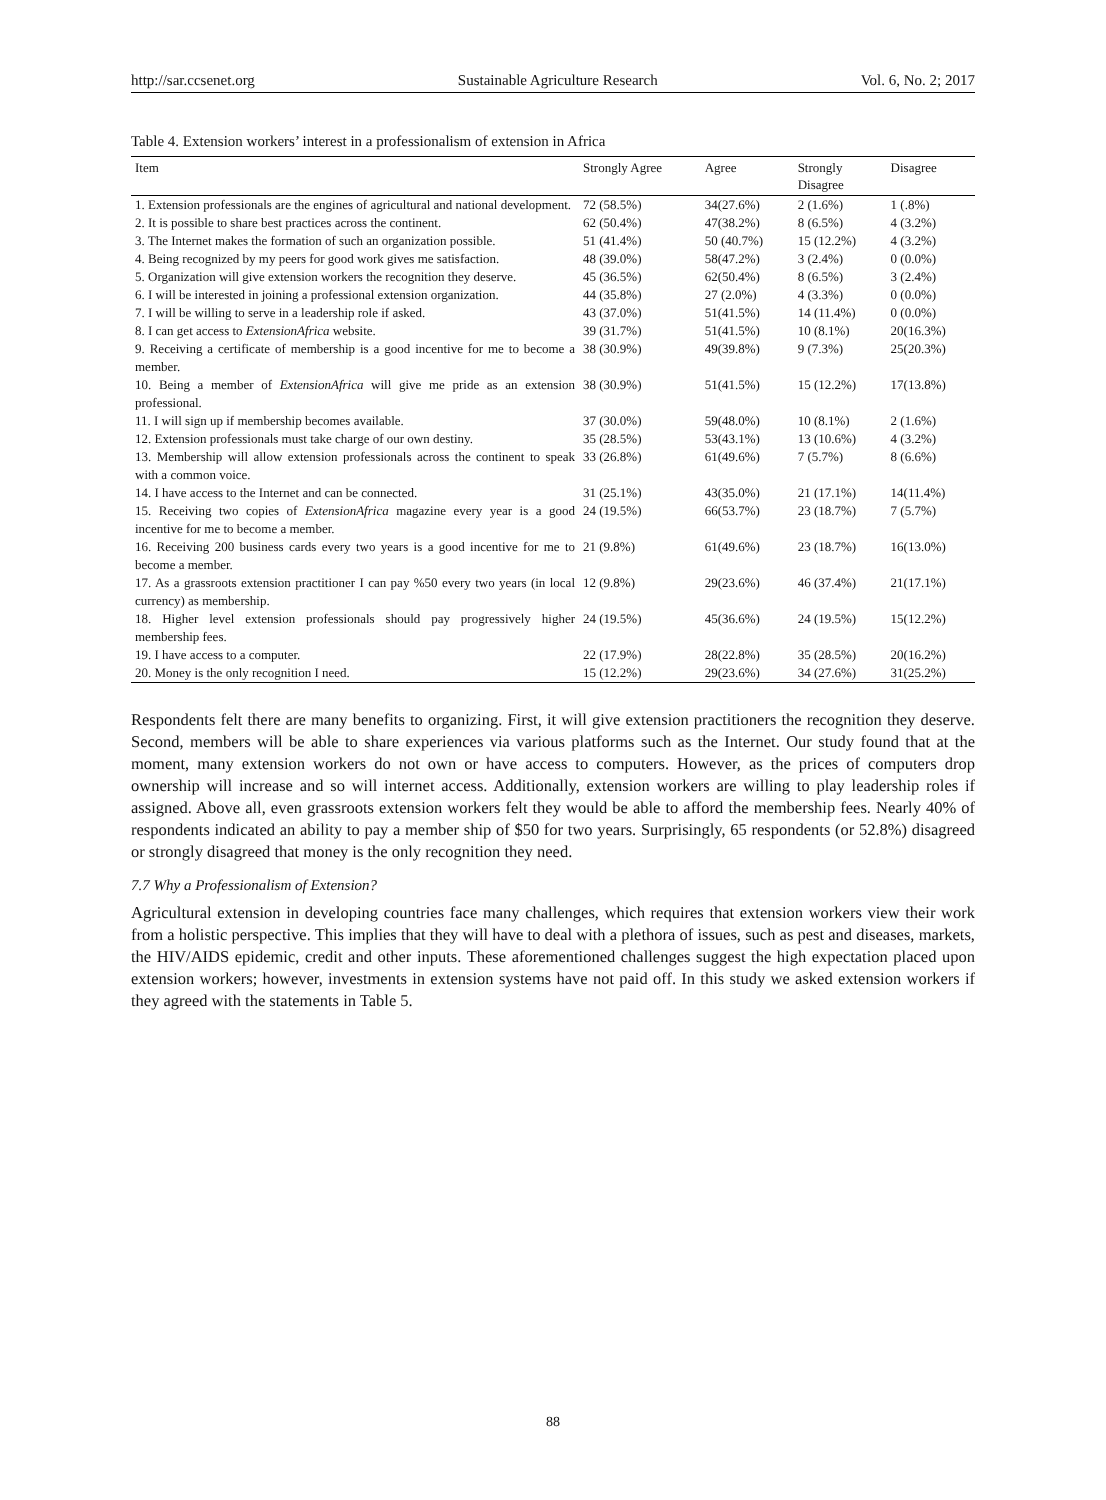http://sar.ccsenet.org Sustainable Agriculture Research Vol. 6, No. 2; 2017
Table 4. Extension workers’ interest in a professionalism of extension in Africa
| Item | Strongly Agree | Agree | Strongly Disagree | Disagree |
| --- | --- | --- | --- | --- |
| 1. Extension professionals are the engines of agricultural and national development. | 72 (58.5%) | 34(27.6%) | 2 (1.6%) | 1 (.8%) |
| 2. It is possible to share best practices across the continent. | 62 (50.4%) | 47(38.2%) | 8 (6.5%) | 4 (3.2%) |
| 3. The Internet makes the formation of such an organization possible. | 51 (41.4%) | 50 (40.7%) | 15 (12.2%) | 4 (3.2%) |
| 4. Being recognized by my peers for good work gives me satisfaction. | 48 (39.0%) | 58(47.2%) | 3 (2.4%) | 0 (0.0%) |
| 5. Organization will give extension workers the recognition they deserve. | 45 (36.5%) | 62(50.4%) | 8 (6.5%) | 3 (2.4%) |
| 6. I will be interested in joining a professional extension organization. | 44 (35.8%) | 27 (2.0%) | 4 (3.3%) | 0 (0.0%) |
| 7. I will be willing to serve in a leadership role if asked. | 43 (37.0%) | 51(41.5%) | 14 (11.4%) | 0 (0.0%) |
| 8. I can get access to ExtensionAfrica website. | 39 (31.7%) | 51(41.5%) | 10 (8.1%) | 20(16.3%) |
| 9. Receiving a certificate of membership is a good incentive for me to become a member. | 38 (30.9%) | 49(39.8%) | 9 (7.3%) | 25(20.3%) |
| 10. Being a member of ExtensionAfrica will give me pride as an extension professional. | 38 (30.9%) | 51(41.5%) | 15 (12.2%) | 17(13.8%) |
| 11. I will sign up if membership becomes available. | 37 (30.0%) | 59(48.0%) | 10 (8.1%) | 2 (1.6%) |
| 12. Extension professionals must take charge of our own destiny. | 35 (28.5%) | 53(43.1%) | 13 (10.6%) | 4 (3.2%) |
| 13. Membership will allow extension professionals across the continent to speak with a common voice. | 33 (26.8%) | 61(49.6%) | 7 (5.7%) | 8 (6.6%) |
| 14. I have access to the Internet and can be connected. | 31 (25.1%) | 43(35.0%) | 21 (17.1%) | 14(11.4%) |
| 15. Receiving two copies of ExtensionAfrica magazine every year is a good incentive for me to become a member. | 24 (19.5%) | 66(53.7%) | 23 (18.7%) | 7 (5.7%) |
| 16. Receiving 200 business cards every two years is a good incentive for me to become a member. | 21 (9.8%) | 61(49.6%) | 23 (18.7%) | 16(13.0%) |
| 17. As a grassroots extension practitioner I can pay %50 every two years (in local currency) as membership. | 12 (9.8%) | 29(23.6%) | 46 (37.4%) | 21(17.1%) |
| 18. Higher level extension professionals should pay progressively higher membership fees. | 24 (19.5%) | 45(36.6%) | 24 (19.5%) | 15(12.2%) |
| 19. I have access to a computer. | 22 (17.9%) | 28(22.8%) | 35 (28.5%) | 20(16.2%) |
| 20. Money is the only recognition I need. | 15 (12.2%) | 29(23.6%) | 34 (27.6%) | 31(25.2%) |
Respondents felt there are many benefits to organizing. First, it will give extension practitioners the recognition they deserve. Second, members will be able to share experiences via various platforms such as the Internet. Our study found that at the moment, many extension workers do not own or have access to computers. However, as the prices of computers drop ownership will increase and so will internet access. Additionally, extension workers are willing to play leadership roles if assigned. Above all, even grassroots extension workers felt they would be able to afford the membership fees. Nearly 40% of respondents indicated an ability to pay a member ship of $50 for two years. Surprisingly, 65 respondents (or 52.8%) disagreed or strongly disagreed that money is the only recognition they need.
7.7 Why a Professionalism of Extension?
Agricultural extension in developing countries face many challenges, which requires that extension workers view their work from a holistic perspective. This implies that they will have to deal with a plethora of issues, such as pest and diseases, markets, the HIV/AIDS epidemic, credit and other inputs. These aforementioned challenges suggest the high expectation placed upon extension workers; however, investments in extension systems have not paid off. In this study we asked extension workers if they agreed with the statements in Table 5.
88